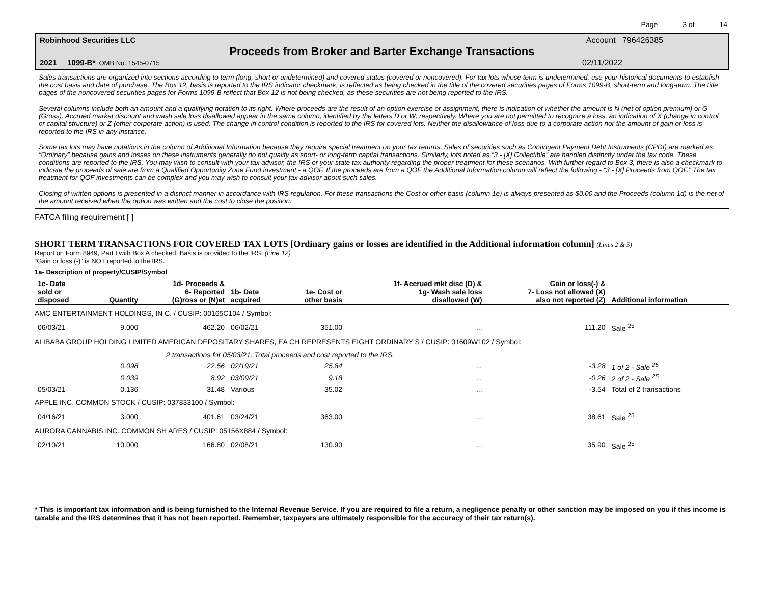Page 3 of 14
Robinhood Securities LLC Account 796426385
Proceeds from Broker and Barter Exchange Transactions
2021 1099-B* OMB No. 1545-0715 02/11/2022
Sales transactions are organized into sections according to term (long, short or undetermined) and covered status (covered or noncovered). For tax lots whose term is undetermined, use your historical documents to establish the cost basis and date of purchase. The Box 12, basis is reported to the IRS indicator checkmark, is reflected as being checked in the title of the covered securities pages of Forms 1099-B, short-term and long-term. The title pages of the noncovered securities pages for Forms 1099-B reflect that Box 12 is not being checked, as these securities are not being reported to the IRS.
Several columns include both an amount and a qualifying notation to its right. Where proceeds are the result of an option exercise or assignment, there is indication of whether the amount is N (net of option premium) or G (Gross). Accrued market discount and wash sale loss disallowed appear in the same column, identified by the letters D or W, respectively. Where you are not permitted to recognize a loss, an indication of X (change in control or capital structure) or Z (other corporate action) is used. The change in control condition is reported to the IRS for covered lots. Neither the disallowance of loss due to a corporate action nor the amount of gain or loss is reported to the IRS in any instance.
Some tax lots may have notations in the column of Additional Information because they require special treatment on your tax returns. Sales of securities such as Contingent Payment Debt Instruments (CPDI) are marked as “Ordinary” because gains and losses on these instruments generally do not qualify as short- or long-term capital transactions. Similarly, lots noted as “3 - [X] Collectible” are handled distinctly under the tax code. These conditions are reported to the IRS. You may wish to consult with your tax advisor, the IRS or your state tax authority regarding the proper treatment for these scenarios. With further regard to Box 3, there is also a checkmark to indicate the proceeds of sale are from a Qualified Opportunity Zone Fund investment - a QOF. If the proceeds are from a QOF the Additional Information column will reflect the following - “3 - [X] Proceeds from QOF.” The tax treatment for QOF investments can be complex and you may wish to consult your tax advisor about such sales.
Closing of written options is presented in a distinct manner in accordance with IRS regulation. For these transactions the Cost or other basis (column 1e) is always presented as $0.00 and the Proceeds (column 1d) is the net of the amount received when the option was written and the cost to close the position.
FATCA filing requirement [ ]
SHORT TERM TRANSACTIONS FOR COVERED TAX LOTS [Ordinary gains or losses are identified in the Additional information column] (Lines 2 & 5)
Report on Form 8949, Part I with Box A checked. Basis is provided to the IRS. (Line 12)
“Gain or loss (-)” is NOT reported to the IRS.
1a- Description of property/CUSIP/Symbol
| 1c- Date sold or disposed | Quantity | 1d- Proceeds & 6- Reported (G)ross or (N)et | 1b- Date acquired | 1e- Cost or other basis | 1f- Accrued mkt disc (D) & 1g- Wash sale loss disallowed (W) | Gain or loss(-) & 7- Loss not allowed (X) also not reported (Z) | Additional information |
| --- | --- | --- | --- | --- | --- | --- | --- |
| AMC ENTERTAINMENT HOLDINGS, IN C. / CUSIP: 00165C104 / Symbol: | | | | | | | |
| 06/03/21 | 9.000 | 462.20 | 06/02/21 | 351.00 | ... | 111.20 | Sale <sup>25</sup> |
| ALIBABA GROUP HOLDING LIMITED AMERICAN DEPOSITARY SHARES, EA CH REPRESENTS EIGHT ORDINARY S / CUSIP: 01609W102 / Symbol: | | | | | | | |
| | 2 transactions for 05/03/21. Total proceeds and cost reported to the IRS. | | | | | | |
| | 0.098 | 22.56 | 02/19/21 | 25.84 | ... | -3.28 | 1 of 2 - Sale <sup>25</sup> |
| | 0.039 | 8.92 | 03/09/21 | 9.18 | ... | -0.26 | 2 of 2 - Sale <sup>25</sup> |
| 05/03/21 | 0.136 | 31.48 | Various | 35.02 | ... | -3.54 | Total of 2 transactions |
| APPLE INC. COMMON STOCK / CUSIP: 037833100 / Symbol: | | | | | | | |
| 04/16/21 | 3.000 | 401.61 | 03/24/21 | 363.00 | ... | 38.61 | Sale <sup>25</sup> |
| AURORA CANNABIS INC. COMMON SH ARES / CUSIP: 05156X884 / Symbol: | | | | | | | |
| 02/10/21 | 10.000 | 166.80 | 02/08/21 | 130.90 | ... | 35.90 | Sale <sup>25</sup> |
* This is important tax information and is being furnished to the Internal Revenue Service. If you are required to file a return, a negligence penalty or other sanction may be imposed on you if this income is taxable and the IRS determines that it has not been reported. Remember, taxpayers are ultimately responsible for the accuracy of their tax return(s).